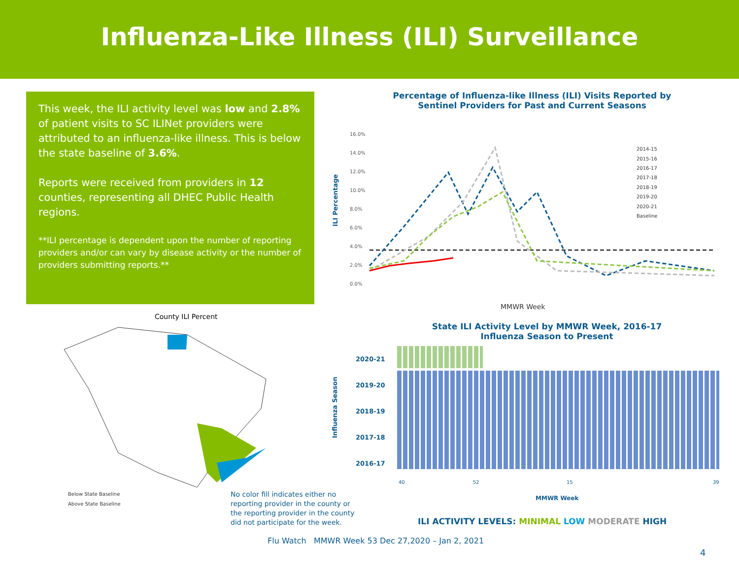Influenza-Like Illness (ILI) Surveillance
This week, the ILI activity level was low and 2.8% of patient visits to SC ILINet providers were attributed to an influenza-like illness. This is below the state baseline of 3.6%.
Reports were received from providers in 12 counties, representing all DHEC Public Health regions.
**ILI percentage is dependent upon the number of reporting providers and/or can vary by disease activity or the number of providers submitting reports.**
Percentage of Influenza-like Illness (ILI) Visits Reported by Sentinel Providers for Past and Current Seasons
ILI Percentage
16.0%
14.0%
12.0%
10.0%
8.0%
6.0%
4.0%
2.0%
0.0%
2014-15
2015-16
2016-17
2017-18
2018-19
2019-20
2020-21
Baseline
MMWR Week
County ILI Percent
Below State Baseline
Above State Baseline
No color fill indicates either no reporting provider in the county or the reporting provider in the county did not participate for the week.
State ILI Activity Level by MMWR Week, 2016-17 Influenza Season to Present
Influenza Season
2020-21
2019-20
2018-19
2017-18
2016-17
40 52 15 39
MMWR Week
ILI ACTIVITY LEVELS: MINIMAL LOW MODERATE HIGH
Flu Watch MMWR Week 53 Dec 27,2020 – Jan 2, 2021
4